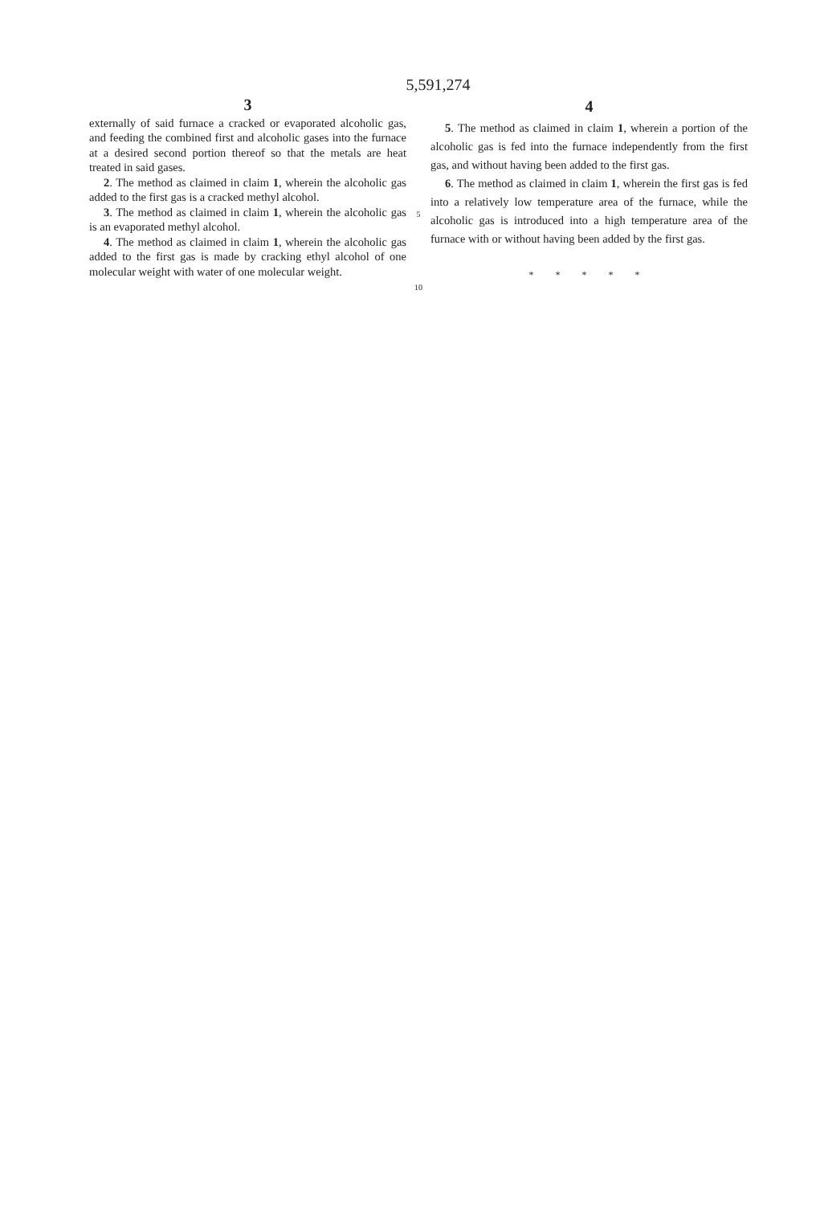5,591,274
3
externally of said furnace a cracked or evaporated alcoholic gas, and feeding the combined first and alcoholic gases into the furnace at a desired second portion thereof so that the metals are heat treated in said gases.
2. The method as claimed in claim 1, wherein the alcoholic gas added to the first gas is a cracked methyl alcohol.
3. The method as claimed in claim 1, wherein the alcoholic gas is an evaporated methyl alcohol.
4. The method as claimed in claim 1, wherein the alcoholic gas added to the first gas is made by cracking ethyl alcohol of one molecular weight with water of one molecular weight.
5
10
4
5. The method as claimed in claim 1, wherein a portion of the alcoholic gas is fed into the furnace independently from the first gas, and without having been added to the first gas.
6. The method as claimed in claim 1, wherein the first gas is fed into a relatively low temperature area of the furnace, while the alcoholic gas is introduced into a high temperature area of the furnace with or without having been added by the first gas.
* * * * *